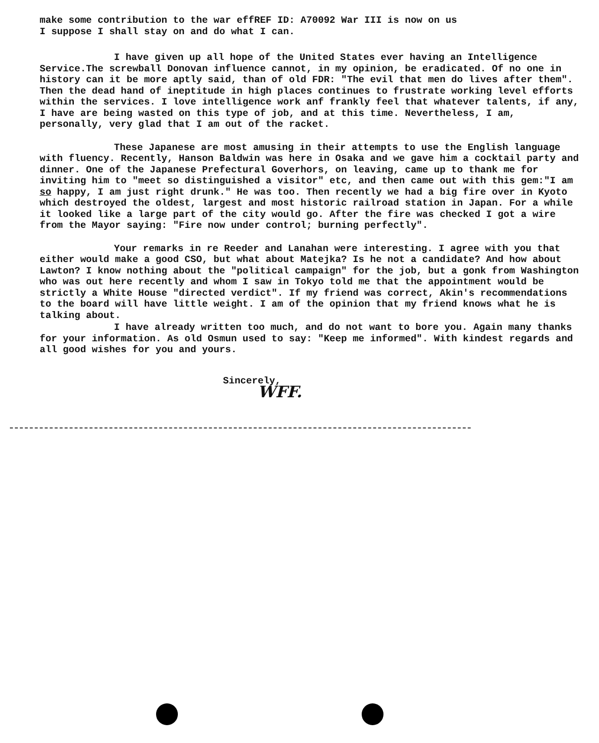make some contribution to the war effREF ID: A70092 War III is now on us I suppose I shall stay on and do what I can.
I have given up all hope of the United States ever having an Intelligence Service.The screwball Donovan influence cannot, in my opinion, be eradicated. Of no one in history can it be more aptly said, than of old FDR: "The evil that men do lives after them". Then the dead hand of ineptitude in high places continues to frustrate working level efforts within the services. I love intelligence work anf frankly feel that whatever talents, if any, I have are being wasted on this type of job, and at this time. Nevertheless, I am, personally, very glad that I am out of the racket.
These Japanese are most amusing in their attempts to use the English language with fluency. Recently, Hanson Baldwin was here in Osaka and we gave him a cocktail party and dinner. One of the Japanese Prefectural Goverhors, on leaving, came up to thank me for inviting him to "meet so distinguished a visitor" etc, and then came out with this gem:"I am so happy, I am just right drunk." He was too. Then recently we had a big fire over in Kyoto which destroyed the oldest, largest and most historic railroad station in Japan. For a while it looked like a large part of the city would go. After the fire was checked I got a wire from the Mayor saying: "Fire now under control; burning perfectly".
Your remarks in re Reeder and Lanahan were interesting. I agree with you that either would make a good CSO, but what about Matejka? Is he not a candidate? And how about Lawton? I know nothing about the "political campaign" for the job, but a gonk from Washington who was out here recently and whom I saw in Tokyo told me that the appointment would be strictly a White House "directed verdict". If my friend was correct, Akin's recommendations to the board will have little weight. I am of the opinion that my friend knows what he is talking about.
I have already written too much, and do not want to bore you. Again many thanks for your information. As old Osmun used to say: "Keep me informed". With kindest regards and all good wishes for you and yours.
Sincerely,
WFF.